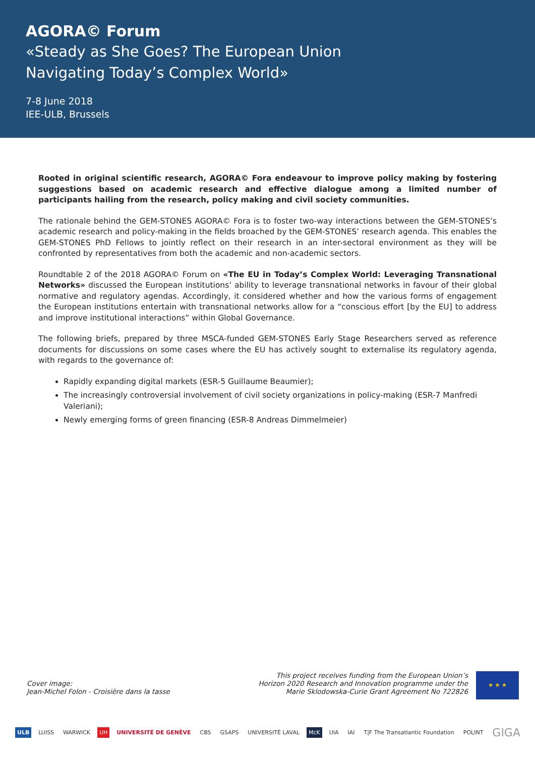AGORA© Forum
«Steady as She Goes? The European Union
Navigating Today’s Complex World»
7-8 June 2018
IEE-ULB, Brussels
Rooted in original scientific research, AGORA© Fora endeavour to improve policy making by fostering suggestions based on academic research and effective dialogue among a limited number of participants hailing from the research, policy making and civil society communities.
The rationale behind the GEM-STONES AGORA© Fora is to foster two-way interactions between the GEM-STONES’s academic research and policy-making in the fields broached by the GEM-STONES’ research agenda. This enables the GEM-STONES PhD Fellows to jointly reflect on their research in an inter-sectoral environment as they will be confronted by representatives from both the academic and non-academic sectors.
Roundtable 2 of the 2018 AGORA© Forum on «The EU in Today’s Complex World: Leveraging Transnational Networks» discussed the European institutions’ ability to leverage transnational networks in favour of their global normative and regulatory agendas. Accordingly, it considered whether and how the various forms of engagement the European institutions entertain with transnational networks allow for a “conscious effort [by the EU] to address and improve institutional interactions” within Global Governance.
The following briefs, prepared by three MSCA-funded GEM-STONES Early Stage Researchers served as reference documents for discussions on some cases where the EU has actively sought to externalise its regulatory agenda, with regards to the governance of:
Rapidly expanding digital markets (ESR-5 Guillaume Beaumier);
The increasingly controversial involvement of civil society organizations in policy-making (ESR-7 Manfredi Valeriani);
Newly emerging forms of green financing (ESR-8 Andreas Dimmelmeier)
Cover image:
Jean-Michel Folon - Croisière dans la tasse
This project receives funding from the European Union’s
Horizon 2020 Research and Innovation programme under the
Marie Sklodowska-Curie Grant Agreement No 722826
★ ★ ★
ULB LUISS WARWICK UH UNIVERSITÉ DE GENÈVE CBS GSAPS UNIVERSITÉ LAVAL McK UIA IAI T|F The Transatlantic Foundation POLINT GIGA